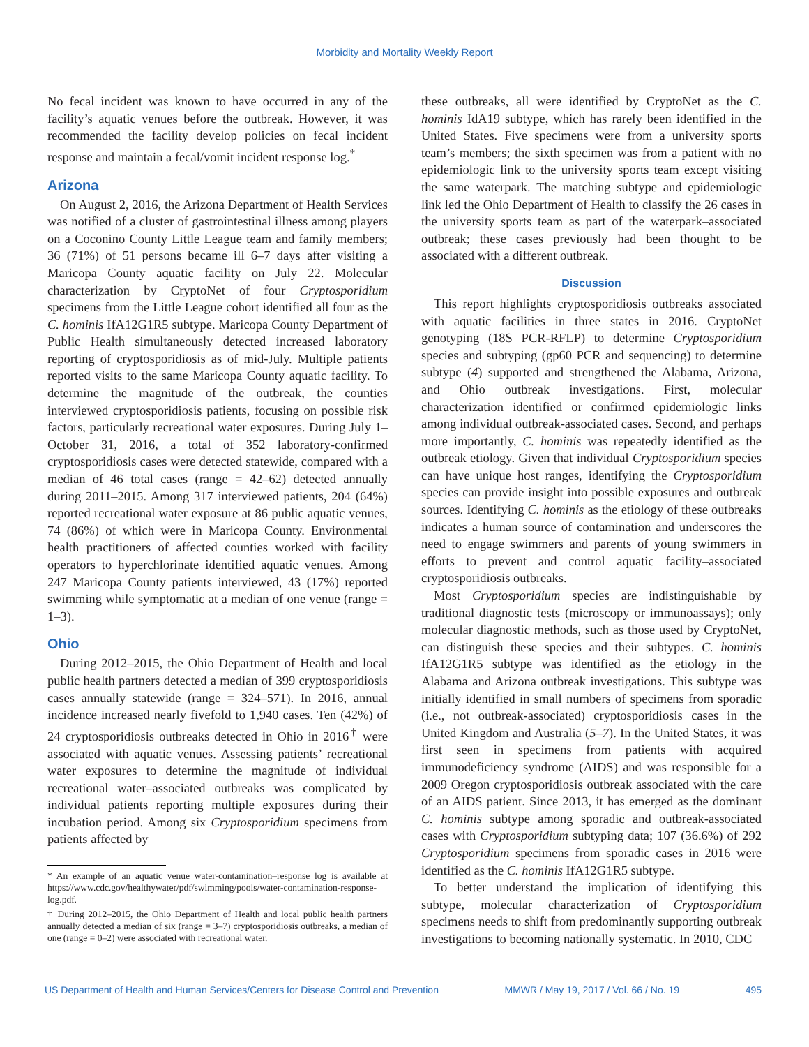Morbidity and Mortality Weekly Report
No fecal incident was known to have occurred in any of the facility’s aquatic venues before the outbreak. However, it was recommended the facility develop policies on fecal incident response and maintain a fecal/vomit incident response log.<sup>*</sup>
Arizona
On August 2, 2016, the Arizona Department of Health Services was notified of a cluster of gastrointestinal illness among players on a Coconino County Little League team and family members; 36 (71%) of 51 persons became ill 6–7 days after visiting a Maricopa County aquatic facility on July 22. Molecular characterization by CryptoNet of four Cryptosporidium specimens from the Little League cohort identified all four as the C. hominis IfA12G1R5 subtype. Maricopa County Department of Public Health simultaneously detected increased laboratory reporting of cryptosporidiosis as of mid-July. Multiple patients reported visits to the same Maricopa County aquatic facility. To determine the magnitude of the outbreak, the counties interviewed cryptosporidiosis patients, focusing on possible risk factors, particularly recreational water exposures. During July 1–October 31, 2016, a total of 352 laboratory-confirmed cryptosporidiosis cases were detected statewide, compared with a median of 46 total cases (range = 42–62) detected annually during 2011–2015. Among 317 interviewed patients, 204 (64%) reported recreational water exposure at 86 public aquatic venues, 74 (86%) of which were in Maricopa County. Environmental health practitioners of affected counties worked with facility operators to hyperchlorinate identified aquatic venues. Among 247 Maricopa County patients interviewed, 43 (17%) reported swimming while symptomatic at a median of one venue (range = 1–3).
Ohio
During 2012–2015, the Ohio Department of Health and local public health partners detected a median of 399 cryptosporidiosis cases annually statewide (range = 324–571). In 2016, annual incidence increased nearly fivefold to 1,940 cases. Ten (42%) of 24 cryptosporidiosis outbreaks detected in Ohio in 2016<sup>†</sup> were associated with aquatic venues. Assessing patients’ recreational water exposures to determine the magnitude of individual recreational water–associated outbreaks was complicated by individual patients reporting multiple exposures during their incubation period. Among six Cryptosporidium specimens from patients affected by
* An example of an aquatic venue water-contamination–response log is available at https://www.cdc.gov/healthywater/pdf/swimming/pools/water-contamination-response-log.pdf.
† During 2012–2015, the Ohio Department of Health and local public health partners annually detected a median of six (range = 3–7) cryptosporidiosis outbreaks, a median of one (range = 0–2) were associated with recreational water.
these outbreaks, all were identified by CryptoNet as the C. hominis IdA19 subtype, which has rarely been identified in the United States. Five specimens were from a university sports team’s members; the sixth specimen was from a patient with no epidemiologic link to the university sports team except visiting the same waterpark. The matching subtype and epidemiologic link led the Ohio Department of Health to classify the 26 cases in the university sports team as part of the waterpark–associated outbreak; these cases previously had been thought to be associated with a different outbreak.
Discussion
This report highlights cryptosporidiosis outbreaks associated with aquatic facilities in three states in 2016. CryptoNet genotyping (18S PCR-RFLP) to determine Cryptosporidium species and subtyping (gp60 PCR and sequencing) to determine subtype (4) supported and strengthened the Alabama, Arizona, and Ohio outbreak investigations. First, molecular characterization identified or confirmed epidemiologic links among individual outbreak-associated cases. Second, and perhaps more importantly, C. hominis was repeatedly identified as the outbreak etiology. Given that individual Cryptosporidium species can have unique host ranges, identifying the Cryptosporidium species can provide insight into possible exposures and outbreak sources. Identifying C. hominis as the etiology of these outbreaks indicates a human source of contamination and underscores the need to engage swimmers and parents of young swimmers in efforts to prevent and control aquatic facility–associated cryptosporidiosis outbreaks.
Most Cryptosporidium species are indistinguishable by traditional diagnostic tests (microscopy or immunoassays); only molecular diagnostic methods, such as those used by CryptoNet, can distinguish these species and their subtypes. C. hominis IfA12G1R5 subtype was identified as the etiology in the Alabama and Arizona outbreak investigations. This subtype was initially identified in small numbers of specimens from sporadic (i.e., not outbreak-associated) cryptosporidiosis cases in the United Kingdom and Australia (5–7). In the United States, it was first seen in specimens from patients with acquired immunodeficiency syndrome (AIDS) and was responsible for a 2009 Oregon cryptosporidiosis outbreak associated with the care of an AIDS patient. Since 2013, it has emerged as the dominant C. hominis subtype among sporadic and outbreak-associated cases with Cryptosporidium subtyping data; 107 (36.6%) of 292 Cryptosporidium specimens from sporadic cases in 2016 were identified as the C. hominis IfA12G1R5 subtype.
To better understand the implication of identifying this subtype, molecular characterization of Cryptosporidium specimens needs to shift from predominantly supporting outbreak investigations to becoming nationally systematic. In 2010, CDC
US Department of Health and Human Services/Centers for Disease Control and Prevention MMWR / May 19, 2017 / Vol. 66 / No. 19 495